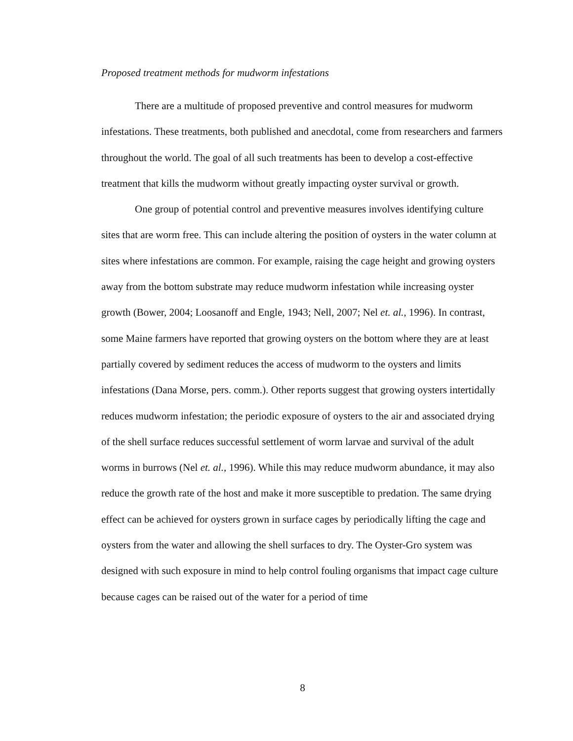Proposed treatment methods for mudworm infestations
There are a multitude of proposed preventive and control measures for mudworm infestations. These treatments, both published and anecdotal, come from researchers and farmers throughout the world. The goal of all such treatments has been to develop a cost-effective treatment that kills the mudworm without greatly impacting oyster survival or growth.
One group of potential control and preventive measures involves identifying culture sites that are worm free. This can include altering the position of oysters in the water column at sites where infestations are common. For example, raising the cage height and growing oysters away from the bottom substrate may reduce mudworm infestation while increasing oyster growth (Bower, 2004; Loosanoff and Engle, 1943; Nell, 2007; Nel et. al., 1996). In contrast, some Maine farmers have reported that growing oysters on the bottom where they are at least partially covered by sediment reduces the access of mudworm to the oysters and limits infestations (Dana Morse, pers. comm.). Other reports suggest that growing oysters intertidally reduces mudworm infestation; the periodic exposure of oysters to the air and associated drying of the shell surface reduces successful settlement of worm larvae and survival of the adult worms in burrows (Nel et. al., 1996). While this may reduce mudworm abundance, it may also reduce the growth rate of the host and make it more susceptible to predation. The same drying effect can be achieved for oysters grown in surface cages by periodically lifting the cage and oysters from the water and allowing the shell surfaces to dry. The Oyster-Gro system was designed with such exposure in mind to help control fouling organisms that impact cage culture because cages can be raised out of the water for a period of time
8